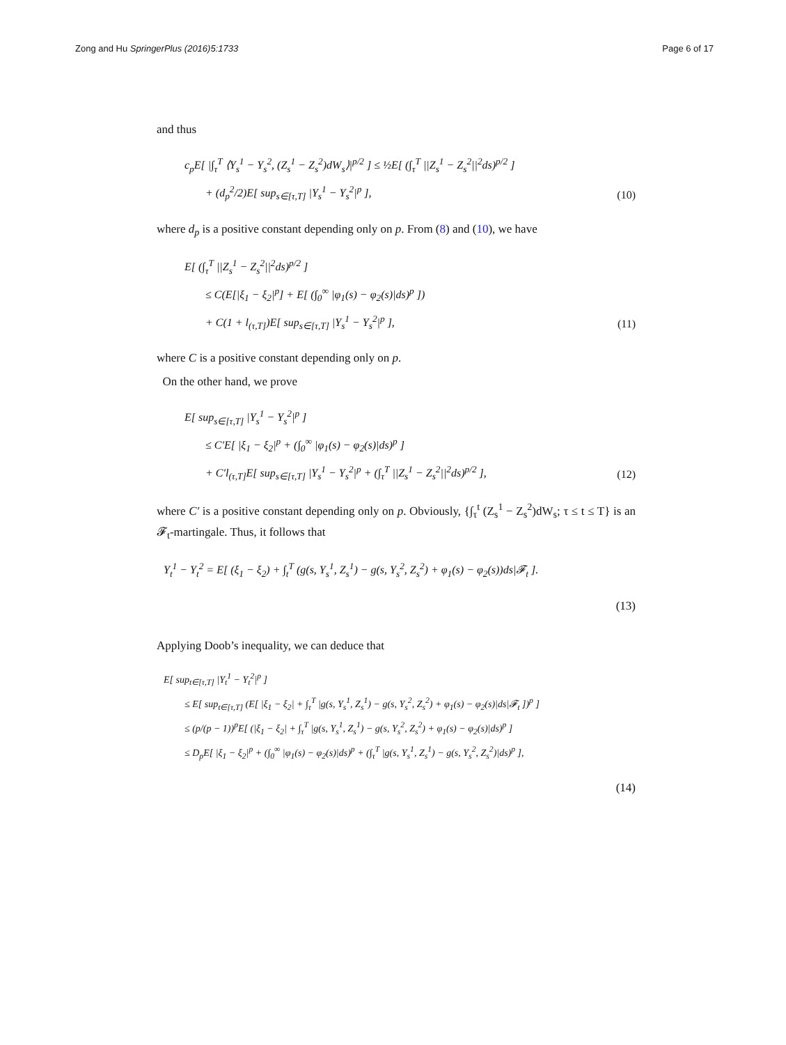Zong and Hu SpringerPlus (2016)5:1733 Page 6 of 17
and thus
c<sub>p</sub>E[ |∫<sub>τ</sub><sup>T</sup> ⟨Y<sub>s</sub><sup>1</sup> − Y<sub>s</sub><sup>2</sup>, (Z<sub>s</sub><sup>1</sup> − Z<sub>s</sub><sup>2</sup>)dW<sub>s</sub>⟩|<sup>p/2</sup> ] ≤ ½E[ (∫<sub>τ</sub><sup>T</sup> ||Z<sub>s</sub><sup>1</sup> − Z<sub>s</sub><sup>2</sup>||<sup>2</sup>ds)<sup>p/2</sup> ]
+ (d<sub>p</sub><sup>2</sup>/2)E[ sup<sub>s∈[τ,T]</sub> |Y<sub>s</sub><sup>1</sup> − Y<sub>s</sub><sup>2</sup>|<sup>p</sup> ],
(10)
where d<sub>p</sub> is a positive constant depending only on p. From (8) and (10), we have
E[ (∫<sub>τ</sub><sup>T</sup> ||Z<sub>s</sub><sup>1</sup> − Z<sub>s</sub><sup>2</sup>||<sup>2</sup>ds)<sup>p/2</sup> ]
≤ C(E[|ξ<sub>1</sub> − ξ<sub>2</sub>|<sup>p</sup>] + E[ (∫<sub>0</sub><sup>∞</sup> |φ<sub>1</sub>(s) − φ<sub>2</sub>(s)|ds)<sup>p</sup> ])
+ C(1 + l<sub>(τ,T]</sub>)E[ sup<sub>s∈[τ,T]</sub> |Y<sub>s</sub><sup>1</sup> − Y<sub>s</sub><sup>2</sup>|<sup>p</sup> ],
(11)
where C is a positive constant depending only on p.
On the other hand, we prove
E[ sup<sub>s∈[τ,T]</sub> |Y<sub>s</sub><sup>1</sup> − Y<sub>s</sub><sup>2</sup>|<sup>p</sup> ]
≤ C′E[ |ξ<sub>1</sub> − ξ<sub>2</sub>|<sup>p</sup> + (∫<sub>0</sub><sup>∞</sup> |φ<sub>1</sub>(s) − φ<sub>2</sub>(s)|ds)<sup>p</sup> ]
+ C′l<sub>(τ,T]</sub>E[ sup<sub>s∈[τ,T]</sub> |Y<sub>s</sub><sup>1</sup> − Y<sub>s</sub><sup>2</sup>|<sup>p</sup> + (∫<sub>τ</sub><sup>T</sup> ||Z<sub>s</sub><sup>1</sup> − Z<sub>s</sub><sup>2</sup>||<sup>2</sup>ds)<sup>p/2</sup> ],
(12)
where C′ is a positive constant depending only on p. Obviously, {∫<sub>τ</sub><sup>t</sup> (Z<sub>s</sub><sup>1</sup> − Z<sub>s</sub><sup>2</sup>)dW<sub>s</sub>; τ ≤ t ≤ T} is an 𝓕<sub>t</sub>-martingale. Thus, it follows that
Y<sub>t</sub><sup>1</sup> − Y<sub>t</sub><sup>2</sup> = E[ (ξ<sub>1</sub> − ξ<sub>2</sub>) + ∫<sub>t</sub><sup>T</sup> (g(s, Y<sub>s</sub><sup>1</sup>, Z<sub>s</sub><sup>1</sup>) − g(s, Y<sub>s</sub><sup>2</sup>, Z<sub>s</sub><sup>2</sup>) + φ<sub>1</sub>(s) − φ<sub>2</sub>(s))ds|𝓕<sub>t</sub> ].
(13)
Applying Doob’s inequality, we can deduce that
E[ sup<sub>t∈[τ,T]</sub> |Y<sub>t</sub><sup>1</sup> − Y<sub>t</sub><sup>2</sup>|<sup>p</sup> ]
≤ E[ sup<sub>t∈[τ,T]</sub> (E[ |ξ<sub>1</sub> − ξ<sub>2</sub>| + ∫<sub>τ</sub><sup>T</sup> |g(s, Y<sub>s</sub><sup>1</sup>, Z<sub>s</sub><sup>1</sup>) − g(s, Y<sub>s</sub><sup>2</sup>, Z<sub>s</sub><sup>2</sup>) + φ<sub>1</sub>(s) − φ<sub>2</sub>(s)|ds|𝓕<sub>t</sub> ])<sup>p</sup> ]
≤ (p/(p − 1))<sup>p</sup>E[ (|ξ<sub>1</sub> − ξ<sub>2</sub>| + ∫<sub>τ</sub><sup>T</sup> |g(s, Y<sub>s</sub><sup>1</sup>, Z<sub>s</sub><sup>1</sup>) − g(s, Y<sub>s</sub><sup>2</sup>, Z<sub>s</sub><sup>2</sup>) + φ<sub>1</sub>(s) − φ<sub>2</sub>(s)|ds)<sup>p</sup> ]
≤ D<sub>p</sub>E[ |ξ<sub>1</sub> − ξ<sub>2</sub>|<sup>p</sup> + (∫<sub>0</sub><sup>∞</sup> |φ<sub>1</sub>(s) − φ<sub>2</sub>(s)|ds)<sup>p</sup> + (∫<sub>τ</sub><sup>T</sup> |g(s, Y<sub>s</sub><sup>1</sup>, Z<sub>s</sub><sup>1</sup>) − g(s, Y<sub>s</sub><sup>2</sup>, Z<sub>s</sub><sup>2</sup>)|ds)<sup>p</sup> ],
(14)